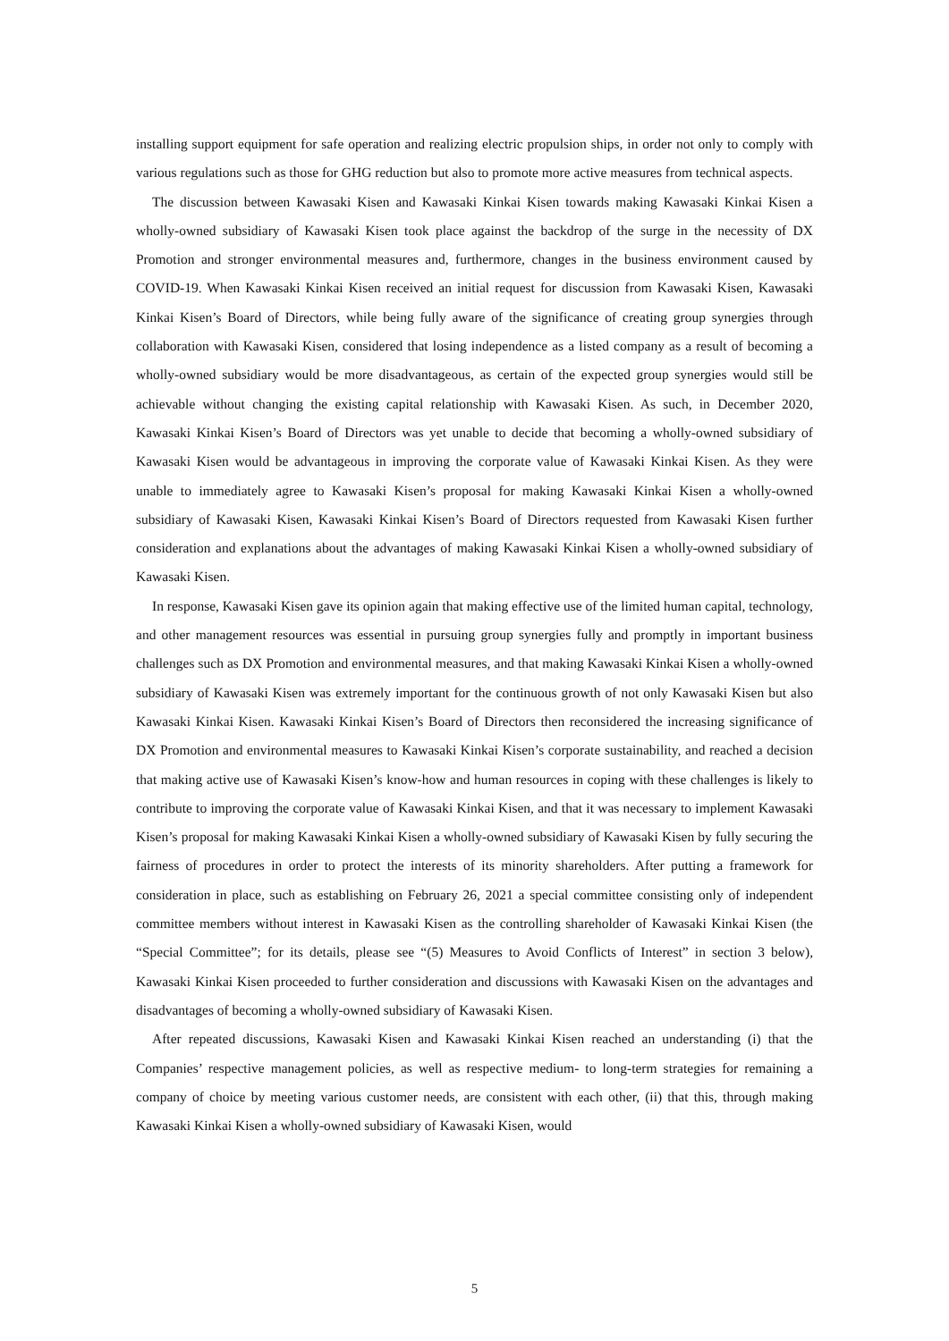installing support equipment for safe operation and realizing electric propulsion ships, in order not only to comply with various regulations such as those for GHG reduction but also to promote more active measures from technical aspects.
The discussion between Kawasaki Kisen and Kawasaki Kinkai Kisen towards making Kawasaki Kinkai Kisen a wholly-owned subsidiary of Kawasaki Kisen took place against the backdrop of the surge in the necessity of DX Promotion and stronger environmental measures and, furthermore, changes in the business environment caused by COVID-19. When Kawasaki Kinkai Kisen received an initial request for discussion from Kawasaki Kisen, Kawasaki Kinkai Kisen’s Board of Directors, while being fully aware of the significance of creating group synergies through collaboration with Kawasaki Kisen, considered that losing independence as a listed company as a result of becoming a wholly-owned subsidiary would be more disadvantageous, as certain of the expected group synergies would still be achievable without changing the existing capital relationship with Kawasaki Kisen. As such, in December 2020, Kawasaki Kinkai Kisen’s Board of Directors was yet unable to decide that becoming a wholly-owned subsidiary of Kawasaki Kisen would be advantageous in improving the corporate value of Kawasaki Kinkai Kisen. As they were unable to immediately agree to Kawasaki Kisen’s proposal for making Kawasaki Kinkai Kisen a wholly-owned subsidiary of Kawasaki Kisen, Kawasaki Kinkai Kisen’s Board of Directors requested from Kawasaki Kisen further consideration and explanations about the advantages of making Kawasaki Kinkai Kisen a wholly-owned subsidiary of Kawasaki Kisen.
In response, Kawasaki Kisen gave its opinion again that making effective use of the limited human capital, technology, and other management resources was essential in pursuing group synergies fully and promptly in important business challenges such as DX Promotion and environmental measures, and that making Kawasaki Kinkai Kisen a wholly-owned subsidiary of Kawasaki Kisen was extremely important for the continuous growth of not only Kawasaki Kisen but also Kawasaki Kinkai Kisen. Kawasaki Kinkai Kisen’s Board of Directors then reconsidered the increasing significance of DX Promotion and environmental measures to Kawasaki Kinkai Kisen’s corporate sustainability, and reached a decision that making active use of Kawasaki Kisen’s know-how and human resources in coping with these challenges is likely to contribute to improving the corporate value of Kawasaki Kinkai Kisen, and that it was necessary to implement Kawasaki Kisen’s proposal for making Kawasaki Kinkai Kisen a wholly-owned subsidiary of Kawasaki Kisen by fully securing the fairness of procedures in order to protect the interests of its minority shareholders. After putting a framework for consideration in place, such as establishing on February 26, 2021 a special committee consisting only of independent committee members without interest in Kawasaki Kisen as the controlling shareholder of Kawasaki Kinkai Kisen (the “Special Committee”; for its details, please see “(5) Measures to Avoid Conflicts of Interest” in section 3 below), Kawasaki Kinkai Kisen proceeded to further consideration and discussions with Kawasaki Kisen on the advantages and disadvantages of becoming a wholly-owned subsidiary of Kawasaki Kisen.
After repeated discussions, Kawasaki Kisen and Kawasaki Kinkai Kisen reached an understanding (i) that the Companies’ respective management policies, as well as respective medium- to long-term strategies for remaining a company of choice by meeting various customer needs, are consistent with each other, (ii) that this, through making Kawasaki Kinkai Kisen a wholly-owned subsidiary of Kawasaki Kisen, would
5